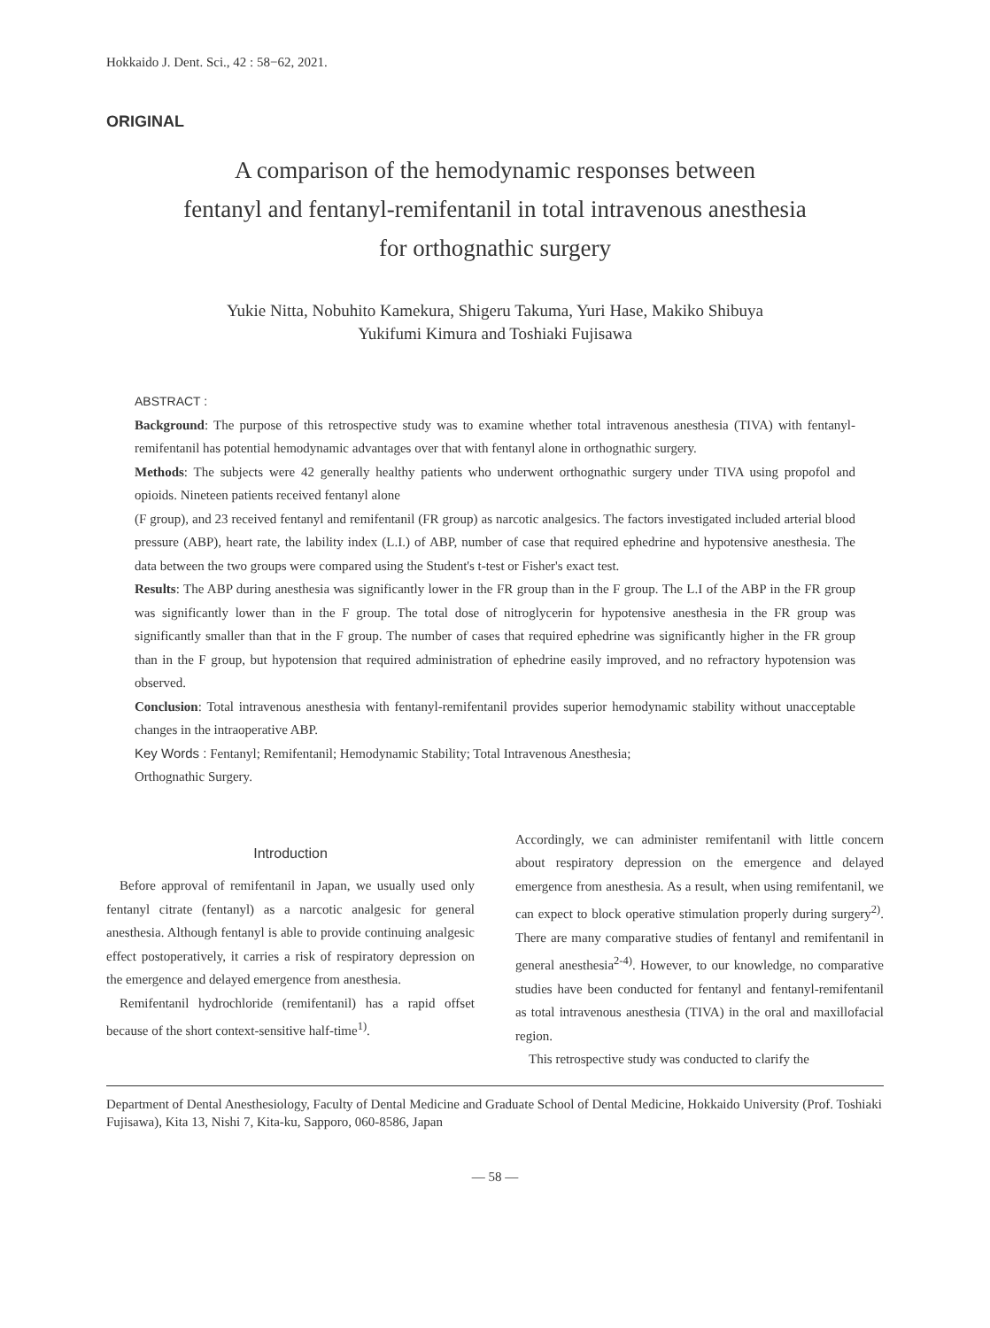Hokkaido J. Dent. Sci., 42 : 58−62, 2021.
ORIGINAL
A comparison of the hemodynamic responses between
fentanyl and fentanyl-remifentanil in total intravenous anesthesia
for orthognathic surgery
Yukie Nitta, Nobuhito Kamekura, Shigeru Takuma, Yuri Hase, Makiko Shibuya
Yukifumi Kimura and Toshiaki Fujisawa
ABSTRACT :
Background: The purpose of this retrospective study was to examine whether total intravenous anesthesia (TIVA) with fentanyl-remifentanil has potential hemodynamic advantages over that with fentanyl alone in orthognathic surgery.
Methods: The subjects were 42 generally healthy patients who underwent orthognathic surgery under TIVA using propofol and opioids. Nineteen patients received fentanyl alone
(F group), and 23 received fentanyl and remifentanil (FR group) as narcotic analgesics. The factors investigated included arterial blood pressure (ABP), heart rate, the lability index (L.I.) of ABP, number of case that required ephedrine and hypotensive anesthesia. The data between the two groups were compared using the Student's t-test or Fisher's exact test.
Results: The ABP during anesthesia was significantly lower in the FR group than in the F group. The L.I of the ABP in the FR group was significantly lower than in the F group. The total dose of nitroglycerin for hypotensive anesthesia in the FR group was significantly smaller than that in the F group. The number of cases that required ephedrine was significantly higher in the FR group than in the F group, but hypotension that required administration of ephedrine easily improved, and no refractory hypotension was observed.
Conclusion: Total intravenous anesthesia with fentanyl-remifentanil provides superior hemodynamic stability without unacceptable changes in the intraoperative ABP.
Key Words : Fentanyl; Remifentanil; Hemodynamic Stability; Total Intravenous Anesthesia;
Orthognathic Surgery.
Introduction
Before approval of remifentanil in Japan, we usually used only fentanyl citrate (fentanyl) as a narcotic analgesic for general anesthesia. Although fentanyl is able to provide continuing analgesic effect postoperatively, it carries a risk of respiratory depression on the emergence and delayed emergence from anesthesia.
Remifentanil hydrochloride (remifentanil) has a rapid offset because of the short context-sensitive half-time<sup>1)</sup>.
Accordingly, we can administer remifentanil with little concern about respiratory depression on the emergence and delayed emergence from anesthesia. As a result, when using remifentanil, we can expect to block operative stimulation properly during surgery<sup>2)</sup>. There are many comparative studies of fentanyl and remifentanil in general anesthesia<sup>2-4)</sup>. However, to our knowledge, no comparative studies have been conducted for fentanyl and fentanyl-remifentanil as total intravenous anesthesia (TIVA) in the oral and maxillofacial region.
This retrospective study was conducted to clarify the
Department of Dental Anesthesiology, Faculty of Dental Medicine and Graduate School of Dental Medicine, Hokkaido University (Prof. Toshiaki Fujisawa), Kita 13, Nishi 7, Kita-ku, Sapporo, 060-8586, Japan
— 58 —